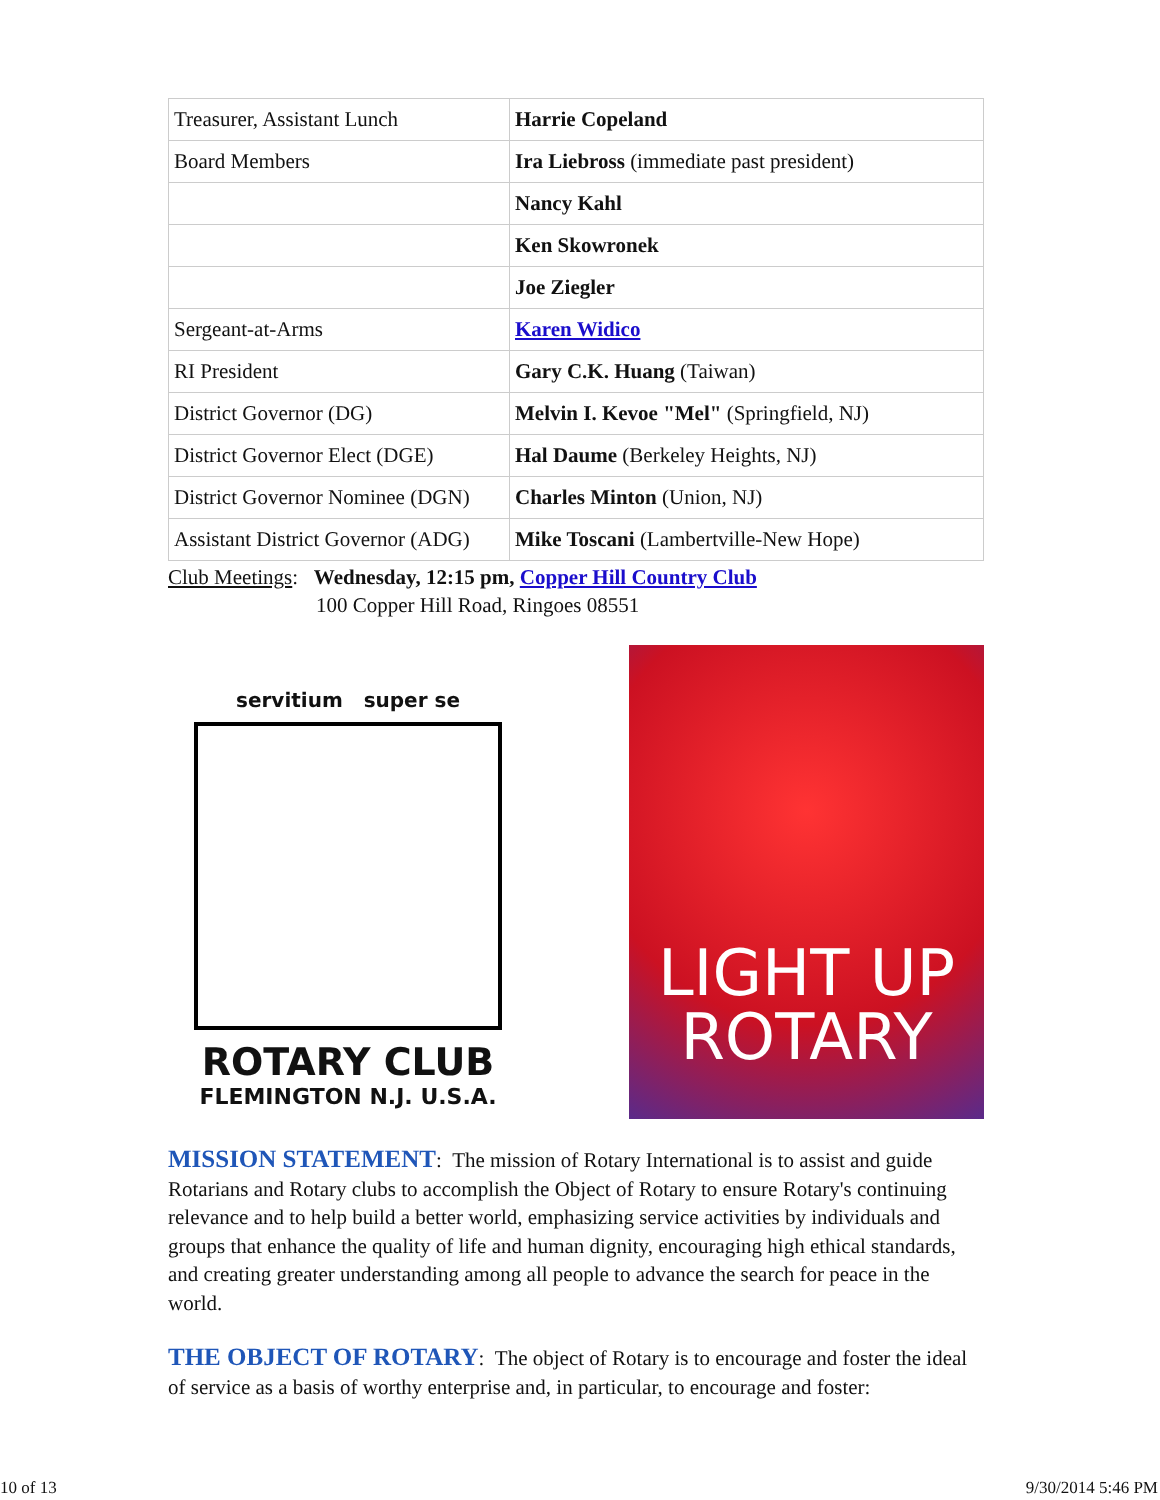| Treasurer, Assistant Lunch | Harrie Copeland |
| Board Members | Ira Liebross (immediate past president) |
| | Nancy Kahl |
| | Ken Skowronek |
| | Joe Ziegler |
| Sergeant-at-Arms | Karen Widico |
| RI President | Gary C.K. Huang (Taiwan) |
| District Governor (DG) | Melvin I. Kevoe "Mel" (Springfield, NJ) |
| District Governor Elect (DGE) | Hal Daume (Berkeley Heights, NJ) |
| District Governor Nominee (DGN) | Charles Minton (Union, NJ) |
| Assistant District Governor (ADG) | Mike Toscani (Lambertville-New Hope) |
Club Meetings: Wednesday, 12:15 pm, Copper Hill Country Club
100 Copper Hill Road, Ringoes 08551
servitium super se
ROTARY CLUB
FLEMINGTON N.J. U.S.A.
LIGHT UP
ROTARY
MISSION STATEMENT: The mission of Rotary International is to assist and guide Rotarians and Rotary clubs to accomplish the Object of Rotary to ensure Rotary's continuing relevance and to help build a better world, emphasizing service activities by individuals and groups that enhance the quality of life and human dignity, encouraging high ethical standards, and creating greater understanding among all people to advance the search for peace in the world.
THE OBJECT OF ROTARY: The object of Rotary is to encourage and foster the ideal of service as a basis of worthy enterprise and, in particular, to encourage and foster:
10 of 13 9/30/2014 5:46 PM